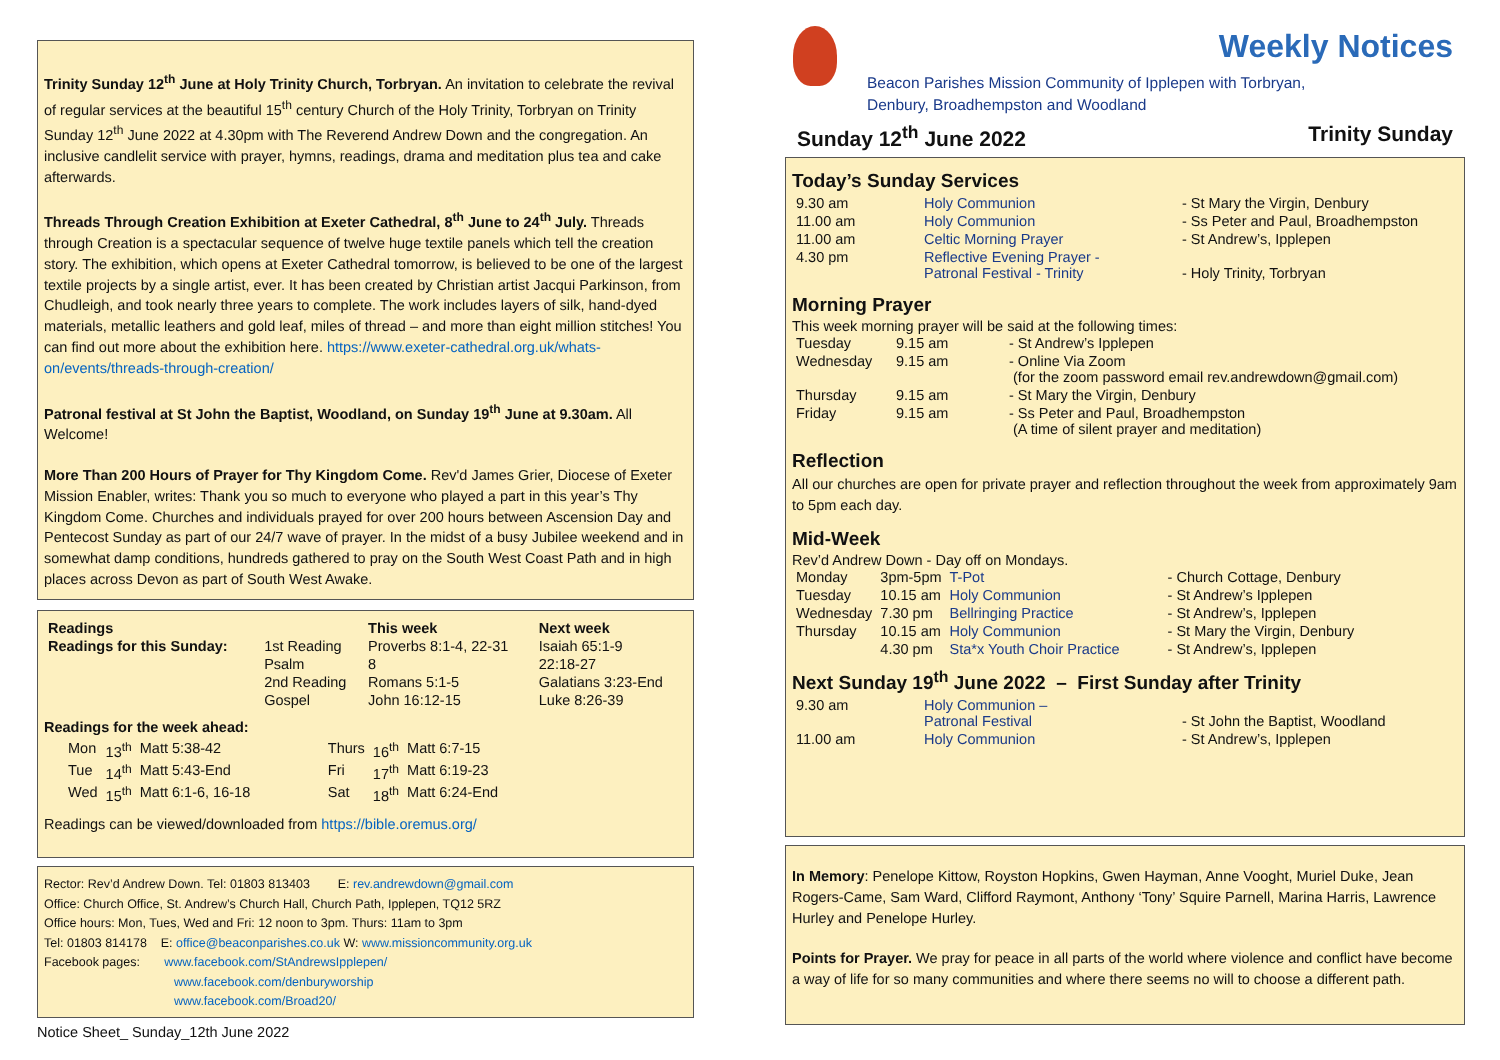Trinity Sunday 12<sup>th</sup> June at Holy Trinity Church, Torbryan. An invitation to celebrate the revival of regular services at the beautiful 15<sup>th</sup> century Church of the Holy Trinity, Torbryan on Trinity Sunday 12<sup>th</sup> June 2022 at 4.30pm with The Reverend Andrew Down and the congregation. An inclusive candlelit service with prayer, hymns, readings, drama and meditation plus tea and cake afterwards.
Threads Through Creation Exhibition at Exeter Cathedral, 8<sup>th</sup> June to 24<sup>th</sup> July. Threads through Creation is a spectacular sequence of twelve huge textile panels which tell the creation story. The exhibition, which opens at Exeter Cathedral tomorrow, is believed to be one of the largest textile projects by a single artist, ever. It has been created by Christian artist Jacqui Parkinson, from Chudleigh, and took nearly three years to complete. The work includes layers of silk, hand-dyed materials, metallic leathers and gold leaf, miles of thread – and more than eight million stitches! You can find out more about the exhibition here. https://www.exeter-cathedral.org.uk/whats-on/events/threads-through-creation/
Patronal festival at St John the Baptist, Woodland, on Sunday 19<sup>th</sup> June at 9.30am. All Welcome!
More Than 200 Hours of Prayer for Thy Kingdom Come. Rev'd James Grier, Diocese of Exeter Mission Enabler, writes: Thank you so much to everyone who played a part in this year’s Thy Kingdom Come. Churches and individuals prayed for over 200 hours between Ascension Day and Pentecost Sunday as part of our 24/7 wave of prayer. In the midst of a busy Jubilee weekend and in somewhat damp conditions, hundreds gathered to pray on the South West Coast Path and in high places across Devon as part of South West Awake.
| Readings | | This week | Next week |
| --- | --- | --- | --- |
| Readings for this Sunday: | 1st Reading | Proverbs 8:1-4, 22-31 | Isaiah 65:1-9 |
| | Psalm | 8 | 22:18-27 |
| | 2nd Reading | Romans 5:1-5 | Galatians 3:23-End |
| | Gospel | John 16:12-15 | Luke 8:26-39 |
Readings for the week ahead:
| Mon | 13<sup>th</sup> | Matt 5:38-42 | Thurs | 16<sup>th</sup> | Matt 6:7-15 |
| Tue | 14<sup>th</sup> | Matt 5:43-End | Fri | 17<sup>th</sup> | Matt 6:19-23 |
| Wed | 15<sup>th</sup> | Matt 6:1-6, 16-18 | Sat | 18<sup>th</sup> | Matt 6:24-End |
Readings can be viewed/downloaded from https://bible.oremus.org/
Rector: Rev’d Andrew Down. Tel: 01803 813403 E: rev.andrewdown@gmail.com
Office: Church Office, St. Andrew’s Church Hall, Church Path, Ipplepen, TQ12 5RZ
Office hours: Mon, Tues, Wed and Fri: 12 noon to 3pm. Thurs: 11am to 3pm
Tel: 01803 814178 E: office@beaconparishes.co.uk W: www.missioncommunity.org.uk
Facebook pages: www.facebook.com/StAndrewsIpplepen/
www.facebook.com/denburyworship
www.facebook.com/Broad20/
Notice Sheet_ Sunday_12th June 2022
Beacon Parishes Mission Community of Ipplepen with Torbryan,
Denbury, Broadhempston and Woodland
Weekly Notices
Sunday 12<sup>th</sup> June 2022 Trinity Sunday
Today’s Sunday Services
| 9.30 am | Holy Communion | - St Mary the Virgin, Denbury |
| 11.00 am | Holy Communion | - Ss Peter and Paul, Broadhempston |
| 11.00 am | Celtic Morning Prayer | - St Andrew’s, Ipplepen |
| 4.30 pm | Reflective Evening Prayer - Patronal Festival - Trinity | - Holy Trinity, Torbryan |
Morning Prayer
This week morning prayer will be said at the following times:
| Tuesday | 9.15 am | - St Andrew’s Ipplepen |
| Wednesday | 9.15 am | - Online Via Zoom (for the zoom password email rev.andrewdown@gmail.com) |
| Thursday | 9.15 am | - St Mary the Virgin, Denbury |
| Friday | 9.15 am | - Ss Peter and Paul, Broadhempston (A time of silent prayer and meditation) |
Reflection
All our churches are open for private prayer and reflection throughout the week from approximately 9am to 5pm each day.
Mid-Week
Rev’d Andrew Down - Day off on Mondays.
| Monday | 3pm-5pm | T-Pot | - Church Cottage, Denbury |
| Tuesday | 10.15 am | Holy Communion | - St Andrew’s Ipplepen |
| Wednesday | 7.30 pm | Bellringing Practice | - St Andrew’s, Ipplepen |
| Thursday | 10.15 am | Holy Communion | - St Mary the Virgin, Denbury |
| | 4.30 pm | Sta*x Youth Choir Practice | - St Andrew’s, Ipplepen |
Next Sunday 19<sup>th</sup> June 2022 – First Sunday after Trinity
| 9.30 am | Holy Communion – Patronal Festival | - St John the Baptist, Woodland |
| 11.00 am | Holy Communion | - St Andrew’s, Ipplepen |
In Memory: Penelope Kittow, Royston Hopkins, Gwen Hayman, Anne Vooght, Muriel Duke, Jean Rogers-Came, Sam Ward, Clifford Raymont, Anthony ‘Tony’ Squire Parnell, Marina Harris, Lawrence Hurley and Penelope Hurley.
Points for Prayer. We pray for peace in all parts of the world where violence and conflict have become a way of life for so many communities and where there seems no will to choose a different path.